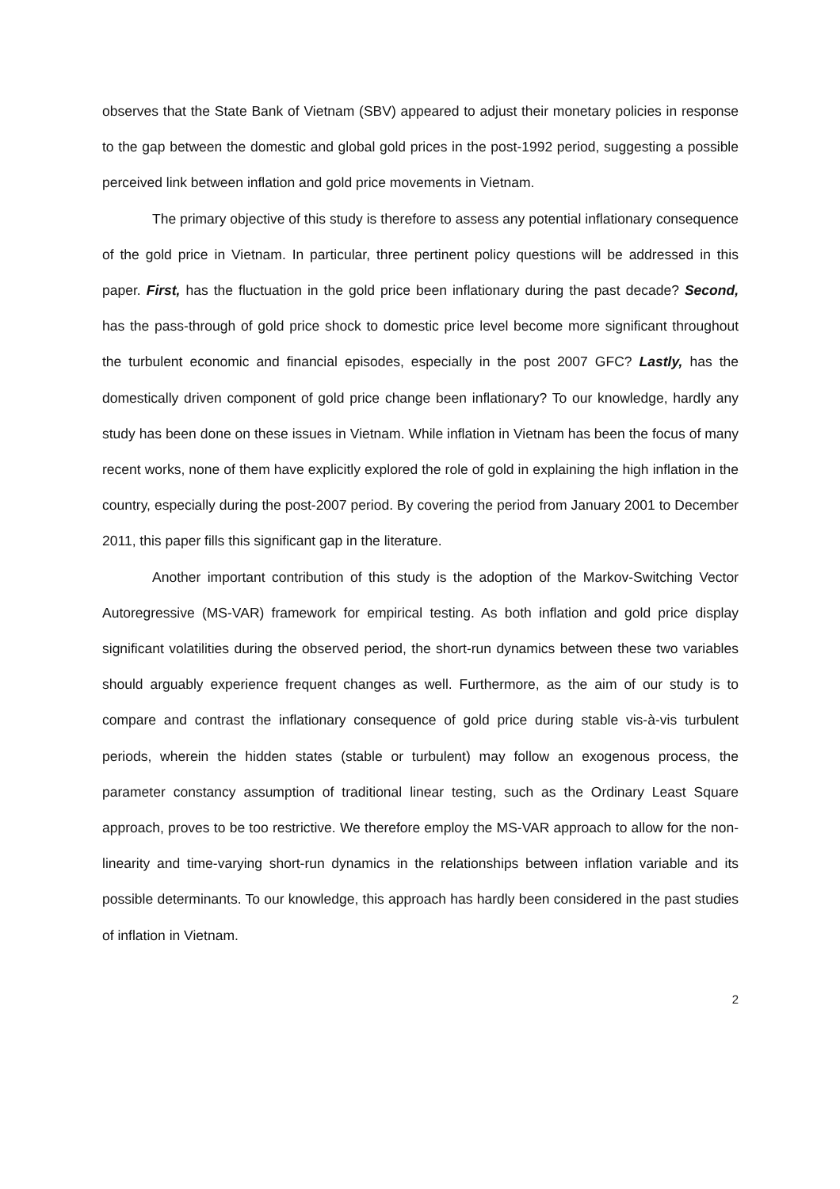observes that the State Bank of Vietnam (SBV) appeared to adjust their monetary policies in response to the gap between the domestic and global gold prices in the post-1992 period, suggesting a possible perceived link between inflation and gold price movements in Vietnam.
The primary objective of this study is therefore to assess any potential inflationary consequence of the gold price in Vietnam. In particular, three pertinent policy questions will be addressed in this paper. First, has the fluctuation in the gold price been inflationary during the past decade? Second, has the pass-through of gold price shock to domestic price level become more significant throughout the turbulent economic and financial episodes, especially in the post 2007 GFC? Lastly, has the domestically driven component of gold price change been inflationary? To our knowledge, hardly any study has been done on these issues in Vietnam. While inflation in Vietnam has been the focus of many recent works, none of them have explicitly explored the role of gold in explaining the high inflation in the country, especially during the post-2007 period. By covering the period from January 2001 to December 2011, this paper fills this significant gap in the literature.
Another important contribution of this study is the adoption of the Markov-Switching Vector Autoregressive (MS-VAR) framework for empirical testing. As both inflation and gold price display significant volatilities during the observed period, the short-run dynamics between these two variables should arguably experience frequent changes as well. Furthermore, as the aim of our study is to compare and contrast the inflationary consequence of gold price during stable vis-à-vis turbulent periods, wherein the hidden states (stable or turbulent) may follow an exogenous process, the parameter constancy assumption of traditional linear testing, such as the Ordinary Least Square approach, proves to be too restrictive. We therefore employ the MS-VAR approach to allow for the non-linearity and time-varying short-run dynamics in the relationships between inflation variable and its possible determinants. To our knowledge, this approach has hardly been considered in the past studies of inflation in Vietnam.
2